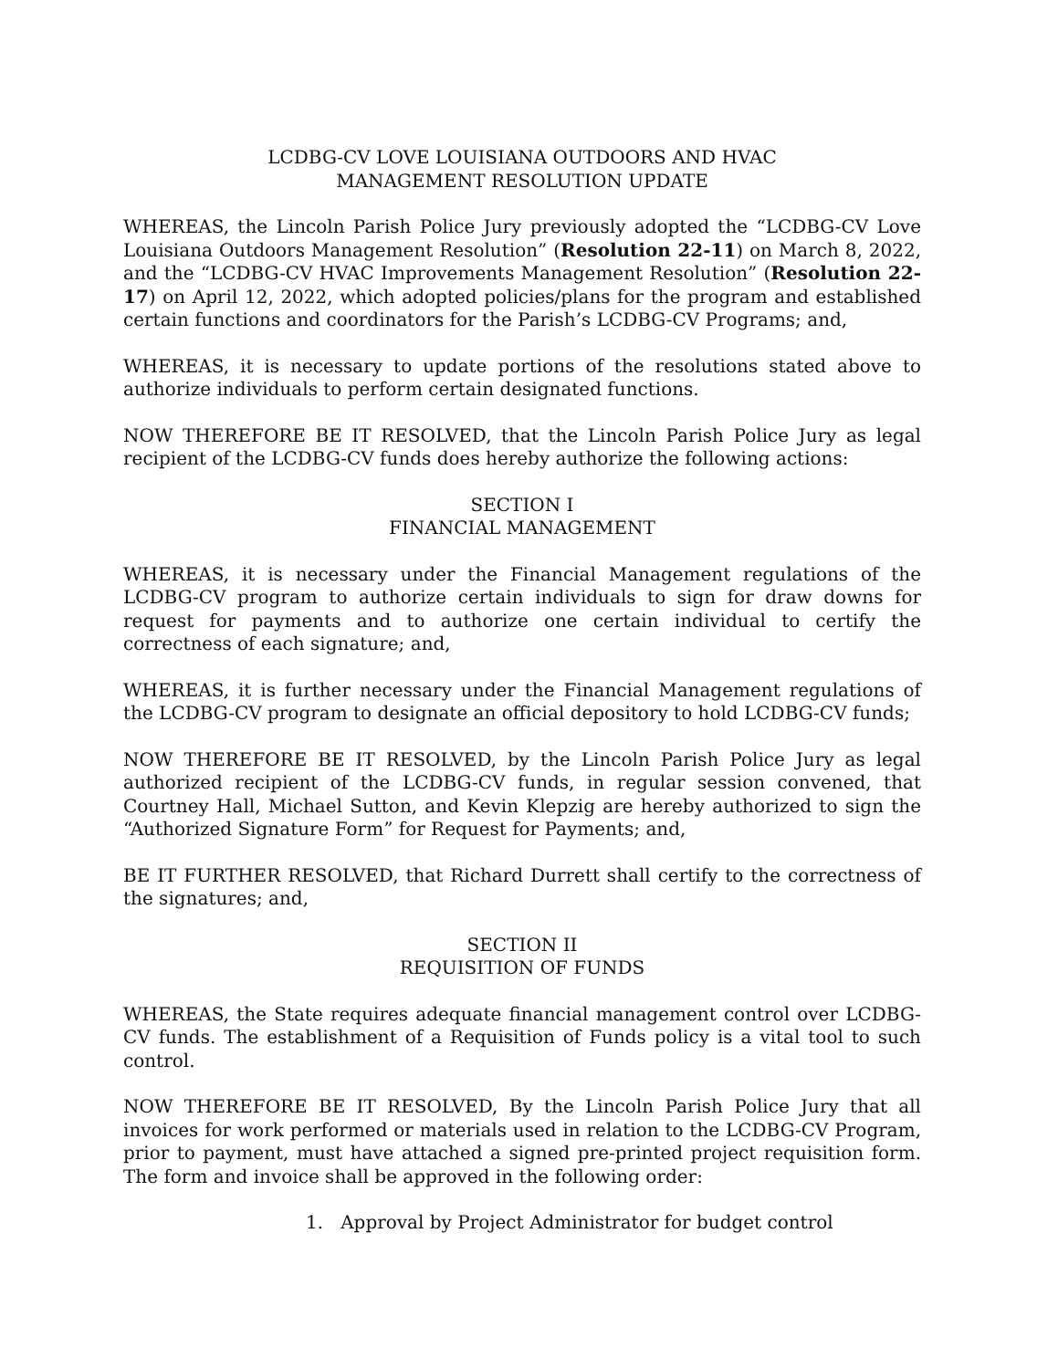LCDBG-CV LOVE LOUISIANA OUTDOORS AND HVAC
MANAGEMENT RESOLUTION UPDATE
WHEREAS, the Lincoln Parish Police Jury previously adopted the “LCDBG-CV Love Louisiana Outdoors Management Resolution” (Resolution 22-11) on March 8, 2022, and the “LCDBG-CV HVAC Improvements Management Resolution” (Resolution 22-17) on April 12, 2022, which adopted policies/plans for the program and established certain functions and coordinators for the Parish’s LCDBG-CV Programs; and,
WHEREAS, it is necessary to update portions of the resolutions stated above to authorize individuals to perform certain designated functions.
NOW THEREFORE BE IT RESOLVED, that the Lincoln Parish Police Jury as legal recipient of the LCDBG-CV funds does hereby authorize the following actions:
SECTION I
FINANCIAL MANAGEMENT
WHEREAS, it is necessary under the Financial Management regulations of the LCDBG-CV program to authorize certain individuals to sign for draw downs for request for payments and to authorize one certain individual to certify the correctness of each signature; and,
WHEREAS, it is further necessary under the Financial Management regulations of the LCDBG-CV program to designate an official depository to hold LCDBG-CV funds;
NOW THEREFORE BE IT RESOLVED, by the Lincoln Parish Police Jury as legal authorized recipient of the LCDBG-CV funds, in regular session convened, that Courtney Hall, Michael Sutton, and Kevin Klepzig are hereby authorized to sign the “Authorized Signature Form” for Request for Payments; and,
BE IT FURTHER RESOLVED, that Richard Durrett shall certify to the correctness of the signatures; and,
SECTION II
REQUISITION OF FUNDS
WHEREAS, the State requires adequate financial management control over LCDBG-CV funds. The establishment of a Requisition of Funds policy is a vital tool to such control.
NOW THEREFORE BE IT RESOLVED, By the Lincoln Parish Police Jury that all invoices for work performed or materials used in relation to the LCDBG-CV Program, prior to payment, must have attached a signed pre-printed project requisition form. The form and invoice shall be approved in the following order:
1. Approval by Project Administrator for budget control